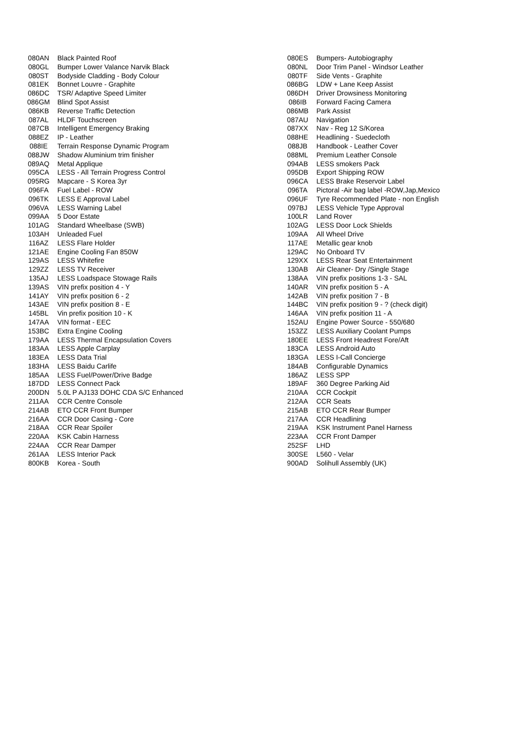| 080AN | Black Painted Roof | 080ES | Bumpers- Autobiography |
| 080GL | Bumper Lower Valance Narvik Black | 080NL | Door Trim Panel - Windsor Leather |
| 080ST | Bodyside Cladding - Body Colour | 080TF | Side Vents - Graphite |
| 081EK | Bonnet Louvre - Graphite | 086BG | LDW + Lane Keep Assist |
| 086DC | TSR/ Adaptive Speed Limiter | 086DH | Driver Drowsiness Monitoring |
| 086GM | Blind Spot Assist | 086IB | Forward Facing Camera |
| 086KB | Reverse Traffic Detection | 086MB | Park Assist |
| 087AL | HLDF Touchscreen | 087AU | Navigation |
| 087CB | Intelligent Emergency Braking | 087XX | Nav - Reg 12 S/Korea |
| 088EZ | IP - Leather | 088HE | Headlining - Suedecloth |
| 088IE | Terrain Response Dynamic Program | 088JB | Handbook - Leather Cover |
| 088JW | Shadow Aluminium trim finisher | 088ML | Premium Leather Console |
| 089AQ | Metal Applique | 094AB | LESS smokers Pack |
| 095CA | LESS - All Terrain Progress Control | 095DB | Export Shipping ROW |
| 095RG | Mapcare - S Korea 3yr | 096CA | LESS Brake Reservoir Label |
| 096FA | Fuel Label - ROW | 096TA | Pictoral -Air bag label -ROW,Jap,Mexico |
| 096TK | LESS E Approval Label | 096UF | Tyre Recommended Plate - non English |
| 096VA | LESS Warning Label | 097BJ | LESS Vehicle Type Approval |
| 099AA | 5 Door Estate | 100LR | Land Rover |
| 101AG | Standard Wheelbase (SWB) | 102AG | LESS Door Lock Shields |
| 103AH | Unleaded Fuel | 109AA | All Wheel Drive |
| 116AZ | LESS Flare Holder | 117AE | Metallic gear knob |
| 121AE | Engine Cooling Fan 850W | 129AC | No Onboard TV |
| 129AS | LESS Whitefire | 129XX | LESS Rear Seat Entertainment |
| 129ZZ | LESS TV Receiver | 130AB | Air Cleaner- Dry /Single Stage |
| 135AJ | LESS Loadspace Stowage Rails | 138AA | VIN prefix positions 1-3 - SAL |
| 139AS | VIN prefix position 4 - Y | 140AR | VIN prefix position 5 - A |
| 141AY | VIN prefix position 6 - 2 | 142AB | VIN prefix position 7 - B |
| 143AE | VIN prefix position 8 - E | 144BC | VIN prefix position 9 - ? (check digit) |
| 145BL | Vin prefix position 10 - K | 146AA | VIN prefix position 11 - A |
| 147AA | VIN format - EEC | 152AU | Engine Power Source - 550/680 |
| 153BC | Extra Engine Cooling | 153ZZ | LESS Auxiliary Coolant Pumps |
| 179AA | LESS Thermal Encapsulation Covers | 180EE | LESS Front Headrest Fore/Aft |
| 183AA | LESS Apple Carplay | 183CA | LESS Android Auto |
| 183EA | LESS Data Trial | 183GA | LESS I-Call Concierge |
| 183HA | LESS Baidu Carlife | 184AB | Configurable Dynamics |
| 185AA | LESS Fuel/Power/Drive Badge | 186AZ | LESS SPP |
| 187DD | LESS Connect Pack | 189AF | 360 Degree Parking Aid |
| 200DN | 5.0L P AJ133 DOHC CDA S/C Enhanced | 210AA | CCR Cockpit |
| 211AA | CCR Centre Console | 212AA | CCR Seats |
| 214AB | ETO CCR Front Bumper | 215AB | ETO CCR Rear Bumper |
| 216AA | CCR Door Casing - Core | 217AA | CCR Headlining |
| 218AA | CCR Rear Spoiler | 219AA | KSK Instrument Panel Harness |
| 220AA | KSK Cabin Harness | 223AA | CCR Front Damper |
| 224AA | CCR Rear Damper | 252SF | LHD |
| 261AA | LESS Interior Pack | 300SE | L560 - Velar |
| 800KB | Korea - South | 900AD | Solihull Assembly (UK) |